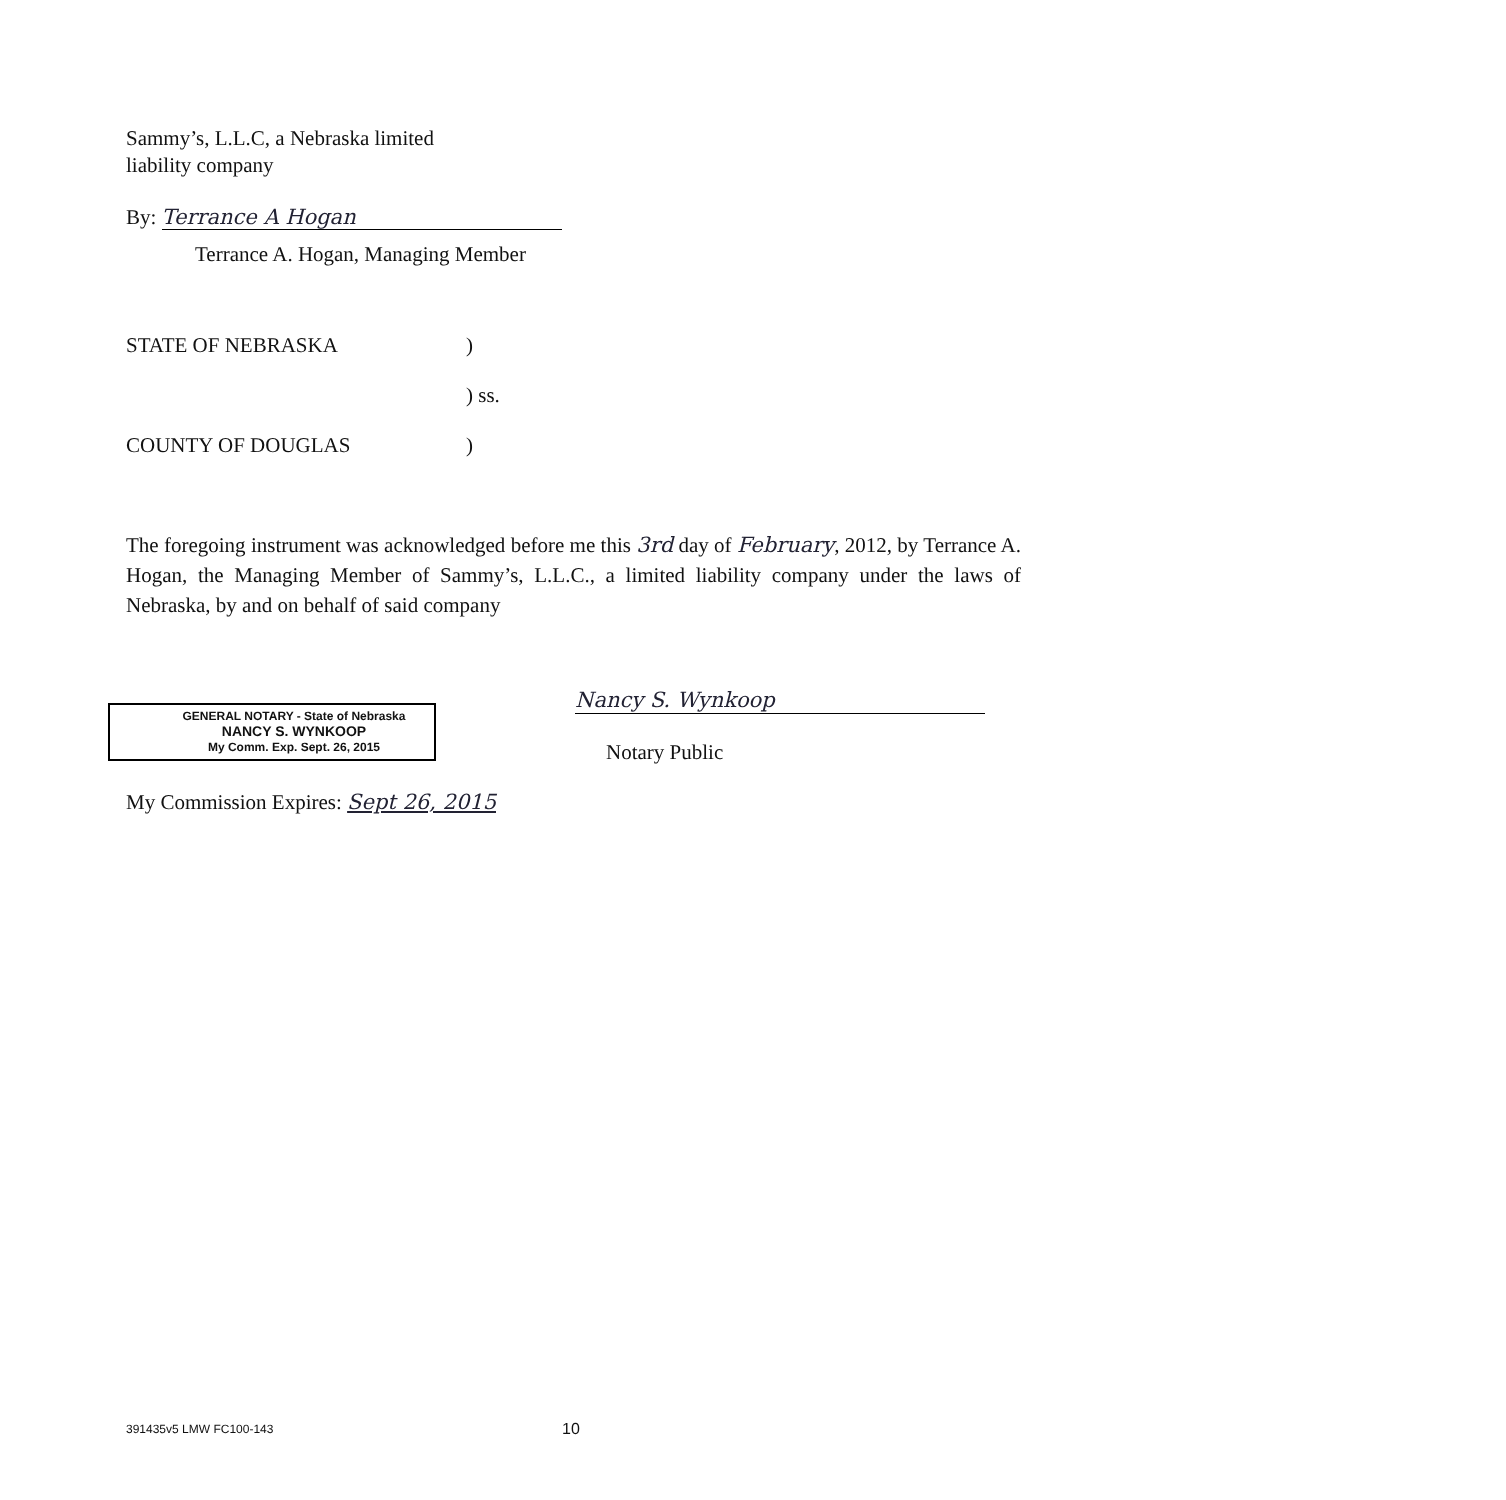Sammy’s, L.L.C, a Nebraska limited
liability company
By: Terrance A Hogan
Terrance A. Hogan, Managing Member
STATE OF NEBRASKA)
) ss.
COUNTY OF DOUGLAS)
The foregoing instrument was acknowledged before me this 3rd day of February, 2012, by Terrance A. Hogan, the Managing Member of Sammy’s, L.L.C., a limited liability company under the laws of Nebraska, by and on behalf of said company
Nancy S. Wynkoop
Notary Public
GENERAL NOTARY - State of Nebraska
NANCY S. WYNKOOP
My Comm. Exp. Sept. 26, 2015
My Commission Expires: Sept 26, 2015
391435v5 LMW FC100-143 10